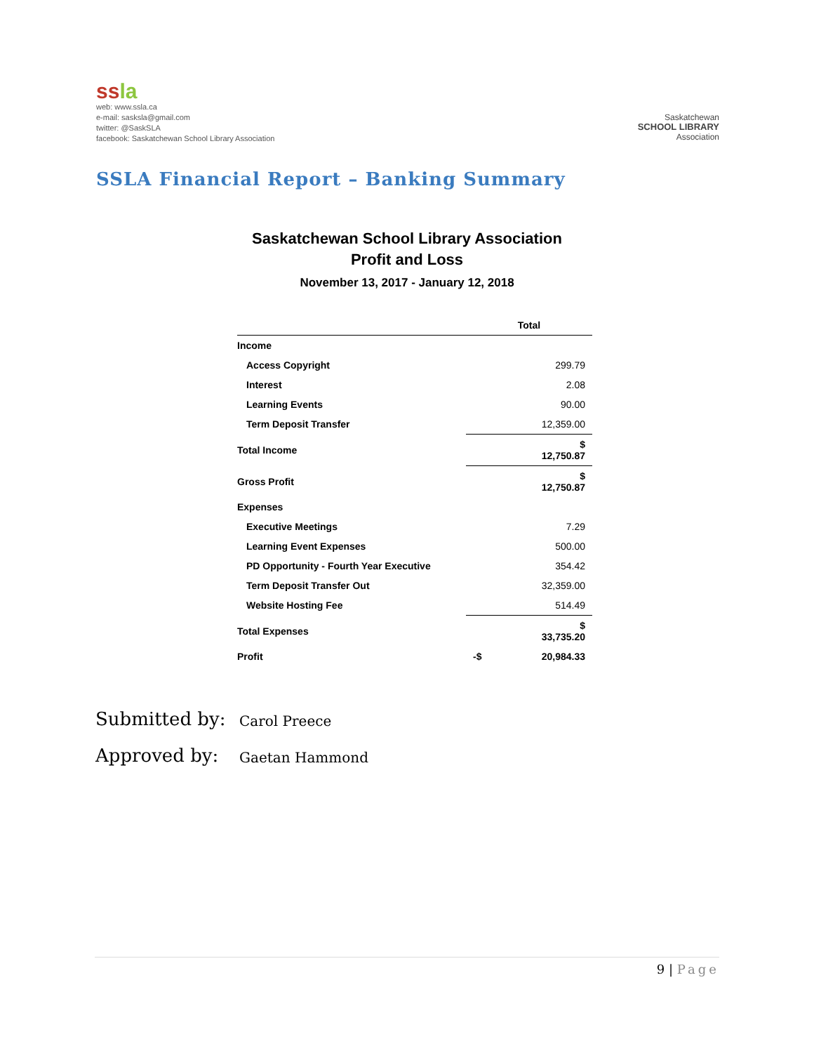ssla
web: www.ssla.ca
e-mail: sasksla@gmail.com
twitter: @SaskSLA
facebook: Saskatchewan School Library Association
Saskatchewan
SCHOOL LIBRARY
Association
SSLA Financial Report – Banking Summary
Saskatchewan School Library Association
Profit and Loss
November 13, 2017 - January 12, 2018
| | Total |
| --- | --- |
| Income | |
| Access Copyright | 299.79 |
| Interest | 2.08 |
| Learning Events | 90.00 |
| Term Deposit Transfer | 12,359.00 |
| Total Income | $ 12,750.87 |
| Gross Profit | $ 12,750.87 |
| Expenses | |
| Executive Meetings | 7.29 |
| Learning Event Expenses | 500.00 |
| PD Opportunity - Fourth Year Executive | 354.42 |
| Term Deposit Transfer Out | 32,359.00 |
| Website Hosting Fee | 514.49 |
| Total Expenses | $ 33,735.20 |
| Profit | -$ 20,984.33 |
Submitted by: Carol Preece
Approved by: Gaetan Hammond
9 | Page